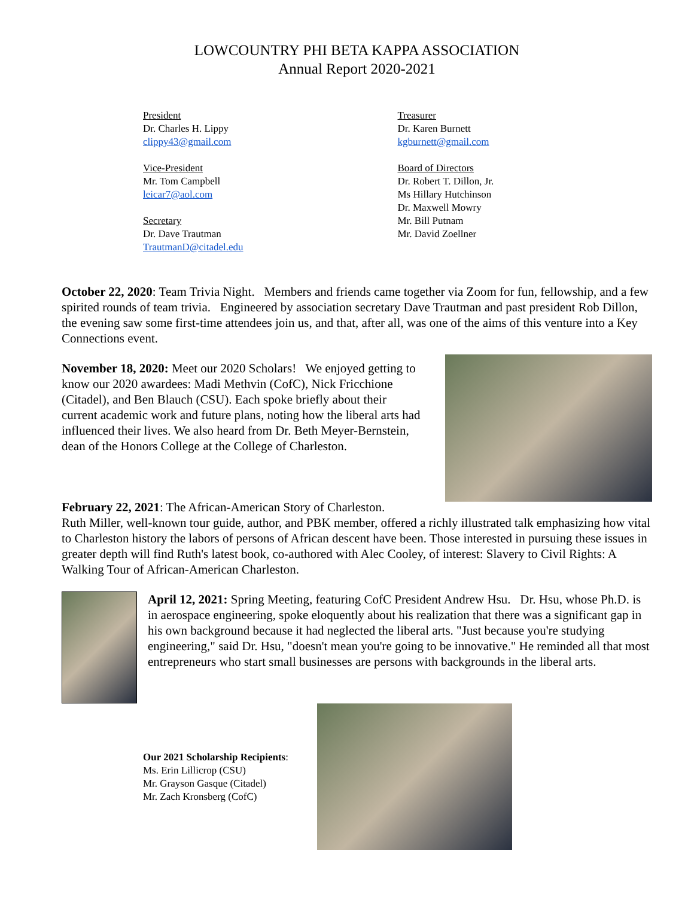LOWCOUNTRY PHI BETA KAPPA ASSOCIATION
Annual Report 2020-2021
President
Dr. Charles H. Lippy
clippy43@gmail.com
Vice-President
Mr. Tom Campbell
leicar7@aol.com
Secretary
Dr. Dave Trautman
TrautmanD@citadel.edu
Treasurer
Dr. Karen Burnett
kgburnett@gmail.com
Board of Directors
Dr. Robert T. Dillon, Jr.
Ms Hillary Hutchinson
Dr. Maxwell Mowry
Mr. Bill Putnam
Mr. David Zoellner
October 22, 2020: Team Trivia Night. Members and friends came together via Zoom for fun, fellowship, and a few spirited rounds of team trivia. Engineered by association secretary Dave Trautman and past president Rob Dillon, the evening saw some first-time attendees join us, and that, after all, was one of the aims of this venture into a Key Connections event.
November 18, 2020: Meet our 2020 Scholars! We enjoyed getting to know our 2020 awardees: Madi Methvin (CofC), Nick Fricchione (Citadel), and Ben Blauch (CSU). Each spoke briefly about their current academic work and future plans, noting how the liberal arts had influenced their lives. We also heard from Dr. Beth Meyer-Bernstein, dean of the Honors College at the College of Charleston.
February 22, 2021: The African-American Story of Charleston.
Ruth Miller, well-known tour guide, author, and PBK member, offered a richly illustrated talk emphasizing how vital to Charleston history the labors of persons of African descent have been. Those interested in pursuing these issues in greater depth will find Ruth's latest book, co-authored with Alec Cooley, of interest: Slavery to Civil Rights: A Walking Tour of African-American Charleston.
April 12, 2021: Spring Meeting, featuring CofC President Andrew Hsu. Dr. Hsu, whose Ph.D. is in aerospace engineering, spoke eloquently about his realization that there was a significant gap in his own background because it had neglected the liberal arts. "Just because you're studying engineering," said Dr. Hsu, "doesn't mean you're going to be innovative." He reminded all that most entrepreneurs who start small businesses are persons with backgrounds in the liberal arts.
Our 2021 Scholarship Recipients:
Ms. Erin Lillicrop (CSU)
Mr. Grayson Gasque (Citadel)
Mr. Zach Kronsberg (CofC)